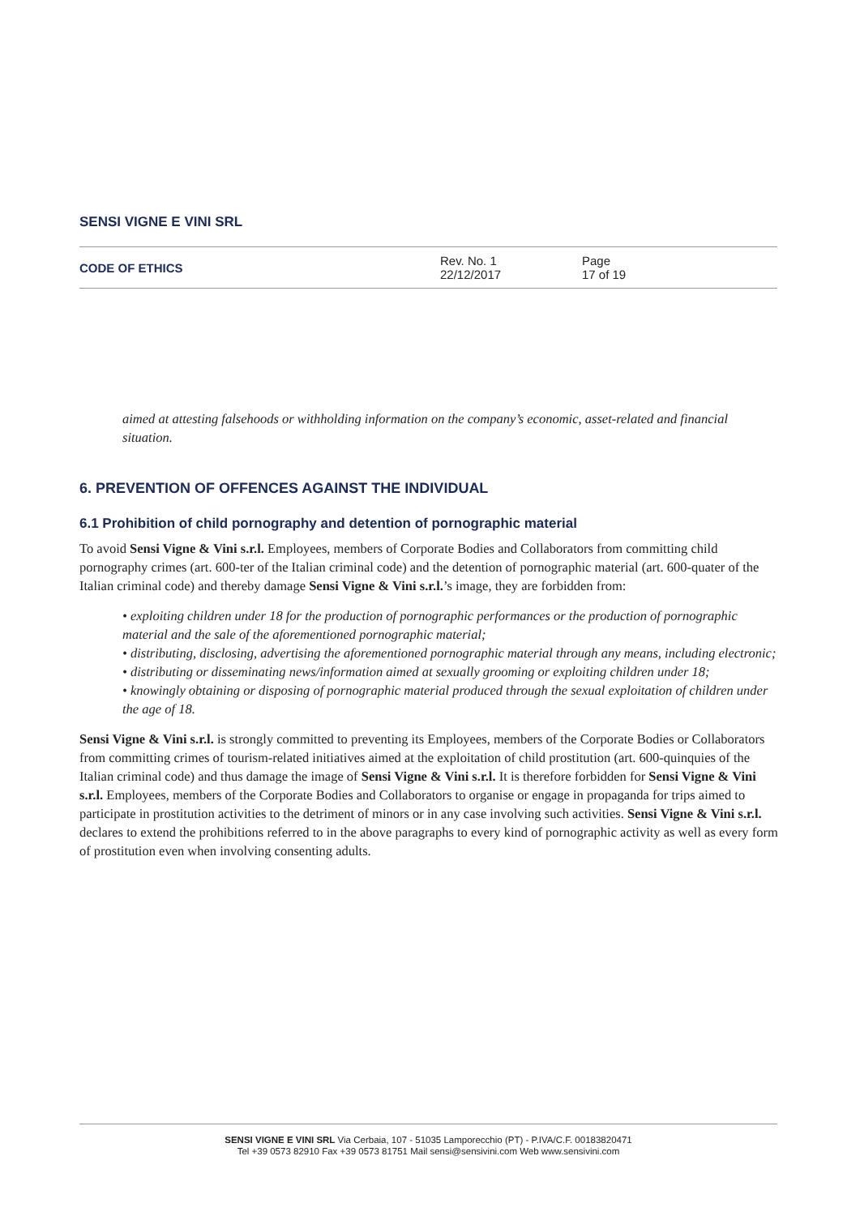SENSI VIGNE E VINI SRL
| CODE OF ETHICS | Rev. No. 1 22/12/2017 | Page 17 of 19 |
aimed at attesting falsehoods or withholding information on the company’s economic, asset-related and financial situation.
6. PREVENTION OF OFFENCES AGAINST THE INDIVIDUAL
6.1 Prohibition of child pornography and detention of pornographic material
To avoid Sensi Vigne & Vini s.r.l. Employees, members of Corporate Bodies and Collaborators from committing child pornography crimes (art. 600-ter of the Italian criminal code) and the detention of pornographic material (art. 600-quater of the Italian criminal code) and thereby damage Sensi Vigne & Vini s.r.l.’s image, they are forbidden from:
• exploiting children under 18 for the production of pornographic performances or the production of pornographic material and the sale of the aforementioned pornographic material;
• distributing, disclosing, advertising the aforementioned pornographic material through any means, including electronic;
• distributing or disseminating news/information aimed at sexually grooming or exploiting children under 18;
• knowingly obtaining or disposing of pornographic material produced through the sexual exploitation of children under the age of 18.
Sensi Vigne & Vini s.r.l. is strongly committed to preventing its Employees, members of the Corporate Bodies or Collaborators from committing crimes of tourism-related initiatives aimed at the exploitation of child prostitution (art. 600-quinquies of the Italian criminal code) and thus damage the image of Sensi Vigne & Vini s.r.l. It is therefore forbidden for Sensi Vigne & Vini s.r.l. Employees, members of the Corporate Bodies and Collaborators to organise or engage in propaganda for trips aimed to participate in prostitution activities to the detriment of minors or in any case involving such activities. Sensi Vigne & Vini s.r.l. declares to extend the prohibitions referred to in the above paragraphs to every kind of pornographic activity as well as every form of prostitution even when involving consenting adults.
SENSI VIGNE E VINI SRL Via Cerbaia, 107 - 51035 Lamporecchio (PT) - P.IVA/C.F. 00183820471
Tel +39 0573 82910 Fax +39 0573 81751 Mail sensi@sensivini.com Web www.sensivini.com